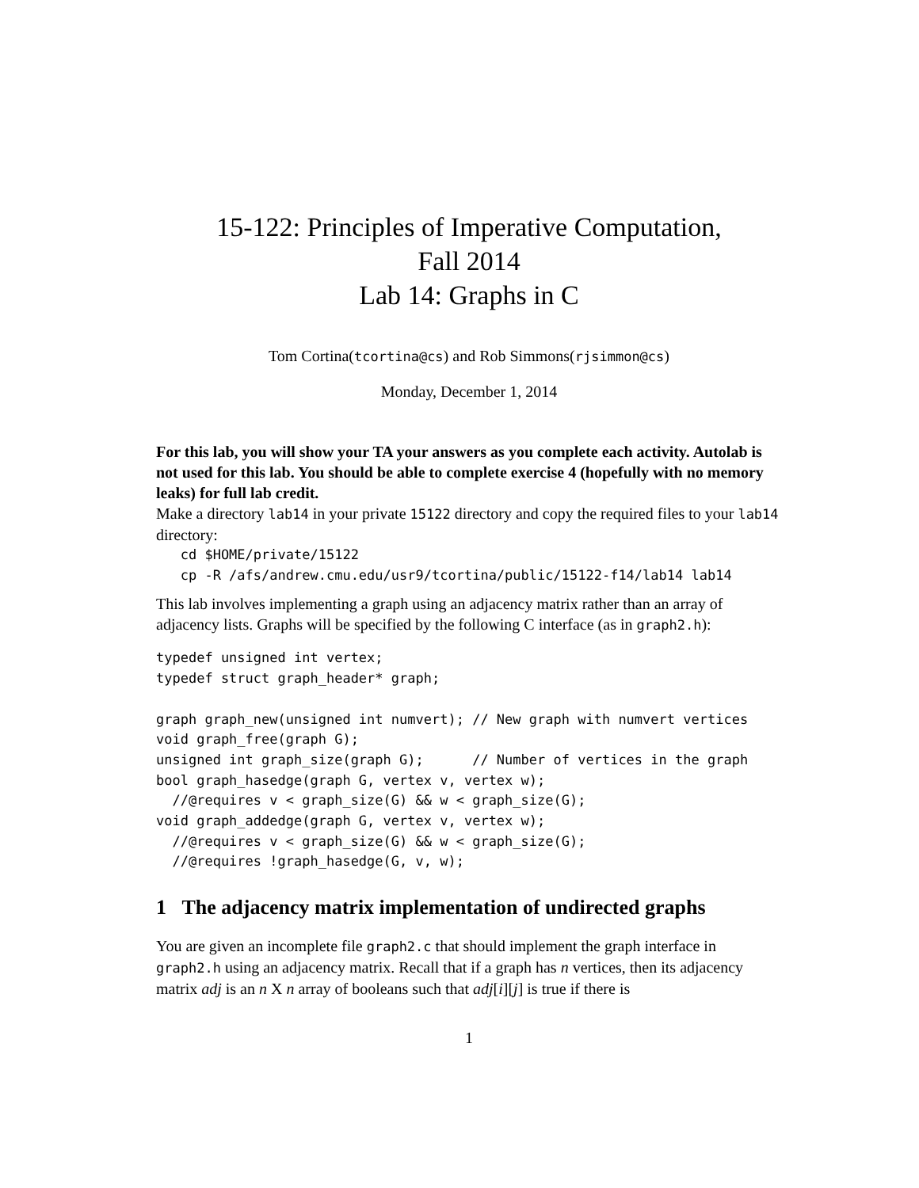15-122: Principles of Imperative Computation,
Fall 2014
Lab 14: Graphs in C
Tom Cortina(tcortina@cs) and Rob Simmons(rjsimmon@cs)
Monday, December 1, 2014
For this lab, you will show your TA your answers as you complete each activity. Autolab is not used for this lab. You should be able to complete exercise 4 (hopefully with no memory leaks) for full lab credit.
Make a directory lab14 in your private 15122 directory and copy the required files to your lab14 directory:
   cd $HOME/private/15122
   cp -R /afs/andrew.cmu.edu/usr9/tcortina/public/15122-f14/lab14 lab14
This lab involves implementing a graph using an adjacency matrix rather than an array of adjacency lists. Graphs will be specified by the following C interface (as in graph2.h):
typedef unsigned int vertex;
typedef struct graph_header* graph;

graph graph_new(unsigned int numvert); // New graph with numvert vertices
void graph_free(graph G);
unsigned int graph_size(graph G);      // Number of vertices in the graph
bool graph_hasedge(graph G, vertex v, vertex w);
  //@requires v < graph_size(G) && w < graph_size(G);
void graph_addedge(graph G, vertex v, vertex w);
  //@requires v < graph_size(G) && w < graph_size(G);
  //@requires !graph_hasedge(G, v, w);
1 The adjacency matrix implementation of undirected graphs
You are given an incomplete file graph2.c that should implement the graph interface in graph2.h using an adjacency matrix. Recall that if a graph has n vertices, then its adjacency matrix adj is an n X n array of booleans such that adj[i][j] is true if there is
1